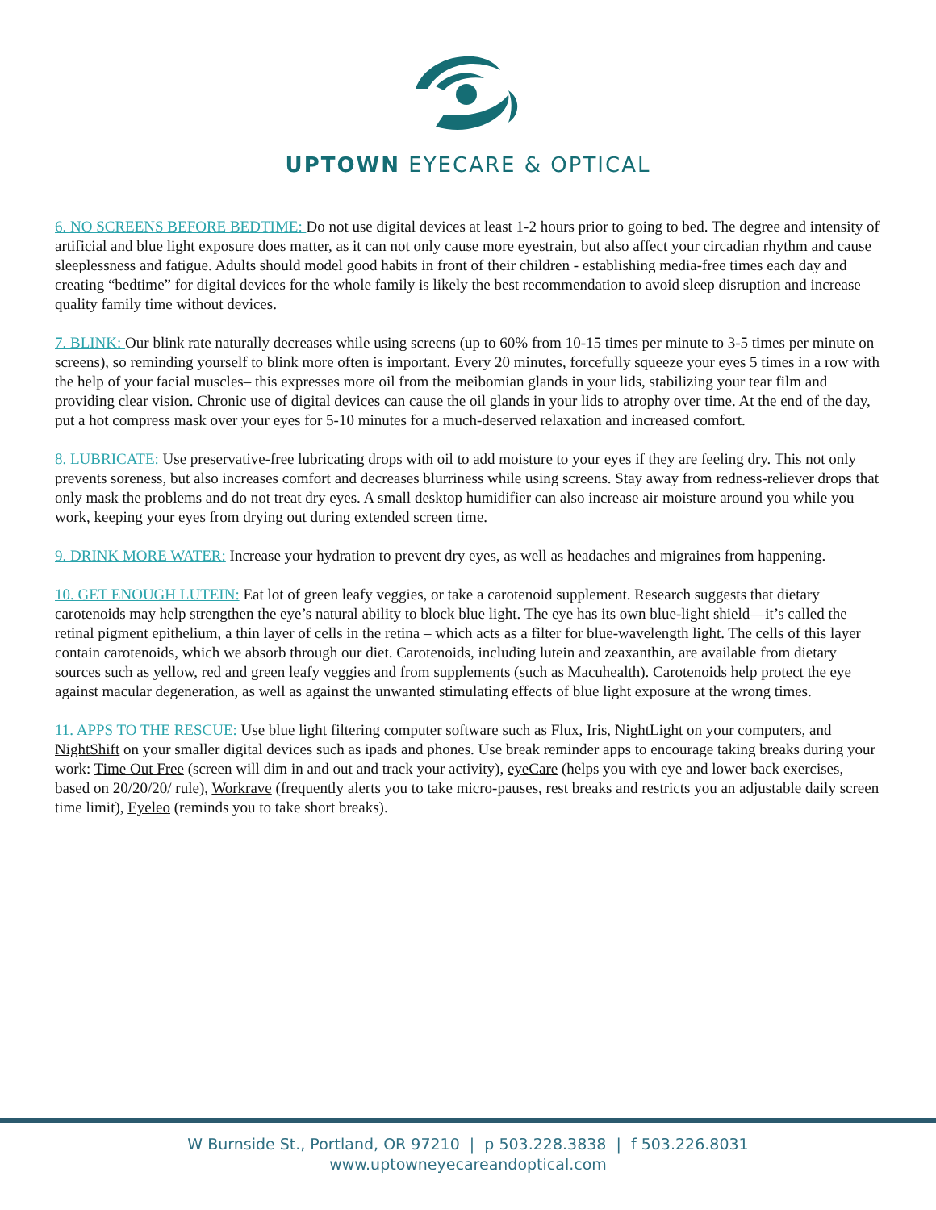UPTOWN EYECARE & OPTICAL
6. NO SCREENS BEFORE BEDTIME: Do not use digital devices at least 1-2 hours prior to going to bed. The degree and intensity of artificial and blue light exposure does matter, as it can not only cause more eyestrain, but also affect your circadian rhythm and cause sleeplessness and fatigue. Adults should model good habits in front of their children - establishing media-free times each day and creating “bedtime” for digital devices for the whole family is likely the best recommendation to avoid sleep disruption and increase quality family time without devices.
7. BLINK: Our blink rate naturally decreases while using screens (up to 60% from 10-15 times per minute to 3-5 times per minute on screens), so reminding yourself to blink more often is important. Every 20 minutes, forcefully squeeze your eyes 5 times in a row with the help of your facial muscles– this expresses more oil from the meibomian glands in your lids, stabilizing your tear film and providing clear vision. Chronic use of digital devices can cause the oil glands in your lids to atrophy over time. At the end of the day, put a hot compress mask over your eyes for 5-10 minutes for a much-deserved relaxation and increased comfort.
8. LUBRICATE: Use preservative-free lubricating drops with oil to add moisture to your eyes if they are feeling dry. This not only prevents soreness, but also increases comfort and decreases blurriness while using screens. Stay away from redness-reliever drops that only mask the problems and do not treat dry eyes. A small desktop humidifier can also increase air moisture around you while you work, keeping your eyes from drying out during extended screen time.
9. DRINK MORE WATER: Increase your hydration to prevent dry eyes, as well as headaches and migraines from happening.
10. GET ENOUGH LUTEIN: Eat lot of green leafy veggies, or take a carotenoid supplement. Research suggests that dietary carotenoids may help strengthen the eye’s natural ability to block blue light. The eye has its own blue-light shield—it’s called the retinal pigment epithelium, a thin layer of cells in the retina – which acts as a filter for blue-wavelength light. The cells of this layer contain carotenoids, which we absorb through our diet. Carotenoids, including lutein and zeaxanthin, are available from dietary sources such as yellow, red and green leafy veggies and from supplements (such as Macuhealth). Carotenoids help protect the eye against macular degeneration, as well as against the unwanted stimulating effects of blue light exposure at the wrong times.
11. APPS TO THE RESCUE: Use blue light filtering computer software such as Flux, Iris, NightLight on your computers, and NightShift on your smaller digital devices such as ipads and phones. Use break reminder apps to encourage taking breaks during your work: Time Out Free (screen will dim in and out and track your activity), eyeCare (helps you with eye and lower back exercises, based on 20/20/20/ rule), Workrave (frequently alerts you to take micro-pauses, rest breaks and restricts you an adjustable daily screen time limit), Eyeleo (reminds you to take short breaks).
W Burnside St., Portland, OR 97210 | p 503.228.3838 | f 503.226.8031
www.uptowneyecareandoptical.com